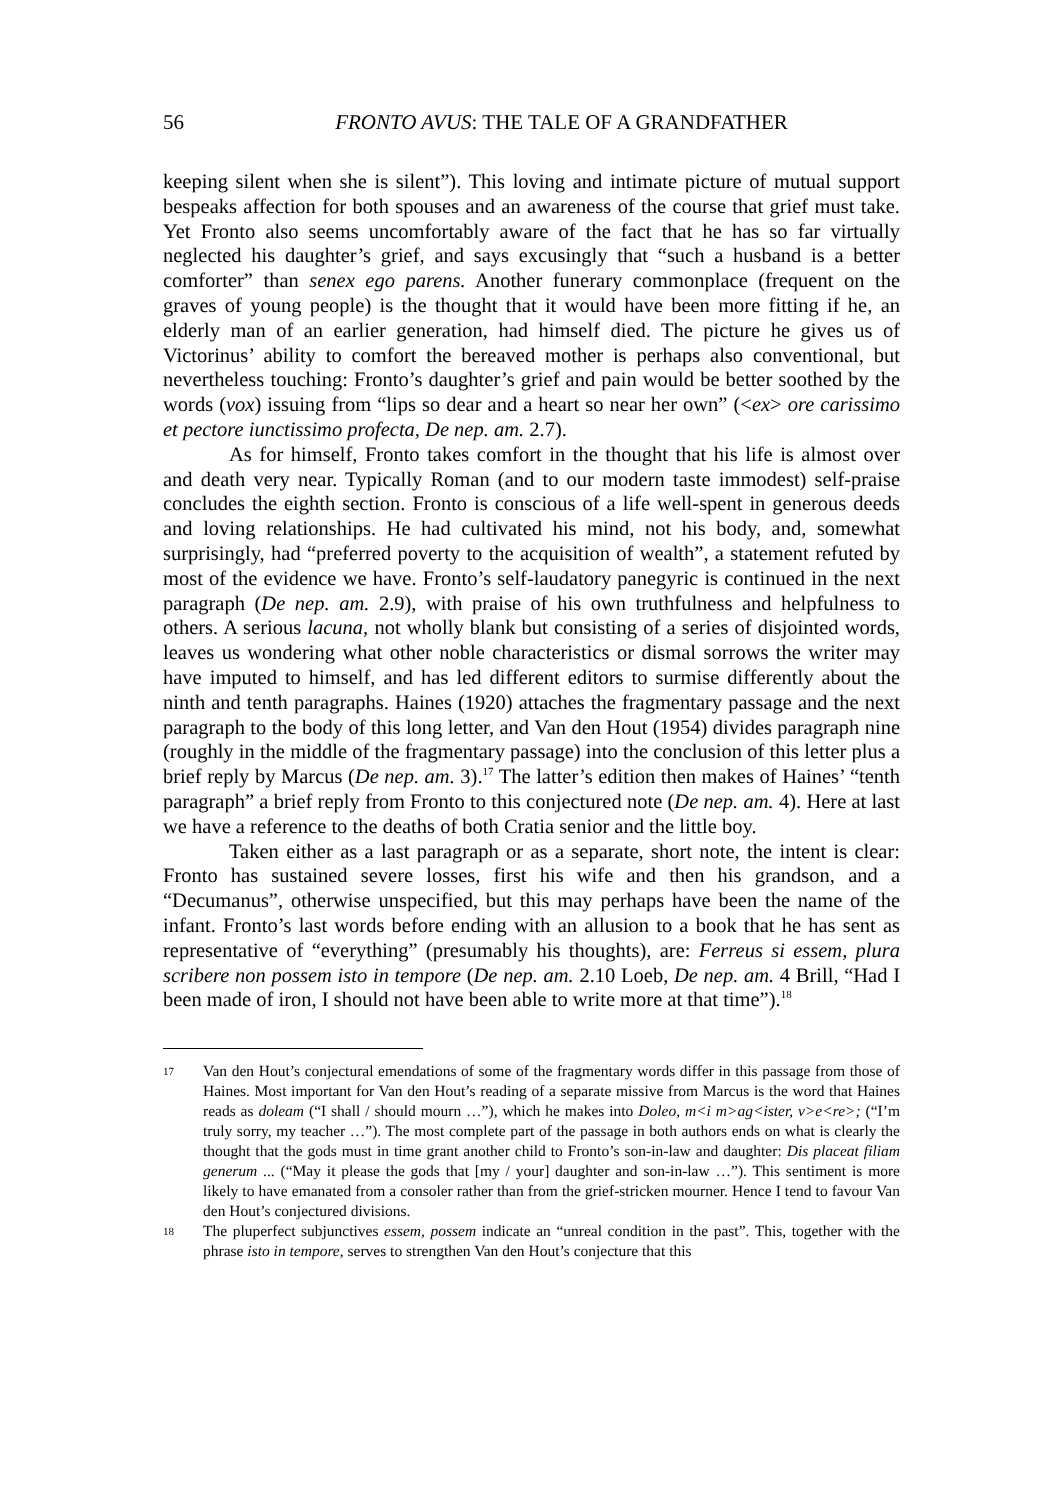56 FRONTO AVUS: THE TALE OF A GRANDFATHER
keeping silent when she is silent”). This loving and intimate picture of mutual support bespeaks affection for both spouses and an awareness of the course that grief must take. Yet Fronto also seems uncomfortably aware of the fact that he has so far virtually neglected his daughter’s grief, and says excusingly that “such a husband is a better comforter” than senex ego parens. Another funerary commonplace (frequent on the graves of young people) is the thought that it would have been more fitting if he, an elderly man of an earlier generation, had himself died. The picture he gives us of Victorinus’ ability to comfort the bereaved mother is perhaps also conventional, but nevertheless touching: Fronto’s daughter’s grief and pain would be better soothed by the words (vox) issuing from “lips so dear and a heart so near her own” (<ex> ore carissimo et pectore iunctissimo profecta, De nep. am. 2.7).
As for himself, Fronto takes comfort in the thought that his life is almost over and death very near. Typically Roman (and to our modern taste immodest) self-praise concludes the eighth section. Fronto is conscious of a life well-spent in generous deeds and loving relationships. He had cultivated his mind, not his body, and, somewhat surprisingly, had “preferred poverty to the acquisition of wealth”, a statement refuted by most of the evidence we have. Fronto’s self-laudatory panegyric is continued in the next paragraph (De nep. am. 2.9), with praise of his own truthfulness and helpfulness to others. A serious lacuna, not wholly blank but consisting of a series of disjointed words, leaves us wondering what other noble characteristics or dismal sorrows the writer may have imputed to himself, and has led different editors to surmise differently about the ninth and tenth paragraphs. Haines (1920) attaches the fragmentary passage and the next paragraph to the body of this long letter, and Van den Hout (1954) divides paragraph nine (roughly in the middle of the fragmentary passage) into the conclusion of this letter plus a brief reply by Marcus (De nep. am. 3).<sup>17</sup> The latter’s edition then makes of Haines’ “tenth paragraph” a brief reply from Fronto to this conjectured note (De nep. am. 4). Here at last we have a reference to the deaths of both Cratia senior and the little boy.
Taken either as a last paragraph or as a separate, short note, the intent is clear: Fronto has sustained severe losses, first his wife and then his grandson, and a “Decumanus”, otherwise unspecified, but this may perhaps have been the name of the infant. Fronto’s last words before ending with an allusion to a book that he has sent as representative of “everything” (presumably his thoughts), are: Ferreus si essem, plura scribere non possem isto in tempore (De nep. am. 2.10 Loeb, De nep. am. 4 Brill, “Had I been made of iron, I should not have been able to write more at that time”).<sup>18</sup>
17 Van den Hout’s conjectural emendations of some of the fragmentary words differ in this passage from those of Haines. Most important for Van den Hout’s reading of a separate missive from Marcus is the word that Haines reads as doleam (“I shall / should mourn …”), which he makes into Doleo, m<i m>ag<ister, v>e<re>; (“I’m truly sorry, my teacher …”). The most complete part of the passage in both authors ends on what is clearly the thought that the gods must in time grant another child to Fronto’s son-in-law and daughter: Dis placeat filiam generum ... (“May it please the gods that [my / your] daughter and son-in-law …”). This sentiment is more likely to have emanated from a consoler rather than from the grief-stricken mourner. Hence I tend to favour Van den Hout’s conjectured divisions.
18 The pluperfect subjunctives essem, possem indicate an “unreal condition in the past”. This, together with the phrase isto in tempore, serves to strengthen Van den Hout’s conjecture that this